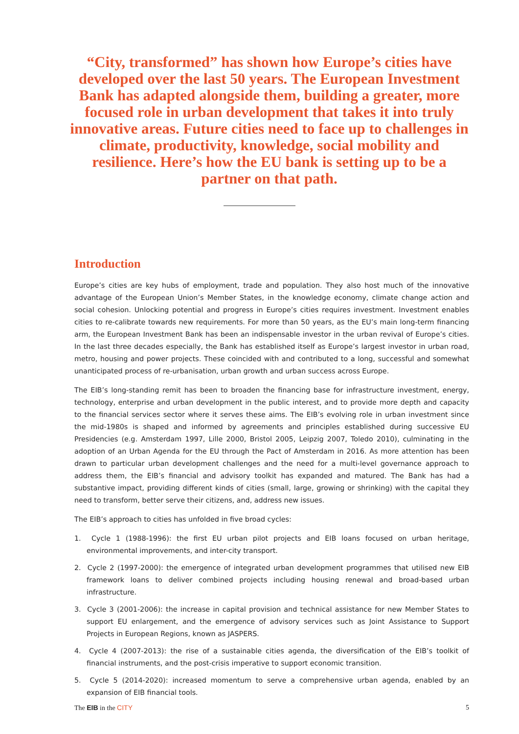“City, transformed” has shown how Europe’s cities have developed over the last 50 years. The European Investment Bank has adapted alongside them, building a greater, more focused role in urban development that takes it into truly innovative areas. Future cities need to face up to challenges in climate, productivity, knowledge, social mobility and resilience. Here’s how the EU bank is setting up to be a partner on that path.
Introduction
Europe’s cities are key hubs of employment, trade and population. They also host much of the innovative advantage of the European Union’s Member States, in the knowledge economy, climate change action and social cohesion. Unlocking potential and progress in Europe’s cities requires investment. Investment enables cities to re-calibrate towards new requirements. For more than 50 years, as the EU’s main long-term financing arm, the European Investment Bank has been an indispensable investor in the urban revival of Europe’s cities. In the last three decades especially, the Bank has established itself as Europe’s largest investor in urban road, metro, housing and power projects. These coincided with and contributed to a long, successful and somewhat unanticipated process of re-urbanisation, urban growth and urban success across Europe.
The EIB’s long-standing remit has been to broaden the financing base for infrastructure investment, energy, technology, enterprise and urban development in the public interest, and to provide more depth and capacity to the financial services sector where it serves these aims. The EIB’s evolving role in urban investment since the mid-1980s is shaped and informed by agreements and principles established during successive EU Presidencies (e.g. Amsterdam 1997, Lille 2000, Bristol 2005, Leipzig 2007, Toledo 2010), culminating in the adoption of an Urban Agenda for the EU through the Pact of Amsterdam in 2016. As more attention has been drawn to particular urban development challenges and the need for a multi-level governance approach to address them, the EIB’s financial and advisory toolkit has expanded and matured. The Bank has had a substantive impact, providing different kinds of cities (small, large, growing or shrinking) with the capital they need to transform, better serve their citizens, and, address new issues.
The EIB’s approach to cities has unfolded in five broad cycles:
1. Cycle 1 (1988-1996): the first EU urban pilot projects and EIB loans focused on urban heritage, environmental improvements, and inter-city transport.
2. Cycle 2 (1997-2000): the emergence of integrated urban development programmes that utilised new EIB framework loans to deliver combined projects including housing renewal and broad-based urban infrastructure.
3. Cycle 3 (2001-2006): the increase in capital provision and technical assistance for new Member States to support EU enlargement, and the emergence of advisory services such as Joint Assistance to Support Projects in European Regions, known as JASPERS.
4. Cycle 4 (2007-2013): the rise of a sustainable cities agenda, the diversification of the EIB’s toolkit of financial instruments, and the post-crisis imperative to support economic transition.
5. Cycle 5 (2014-2020): increased momentum to serve a comprehensive urban agenda, enabled by an expansion of EIB financial tools.
The EIB in the CITY 5